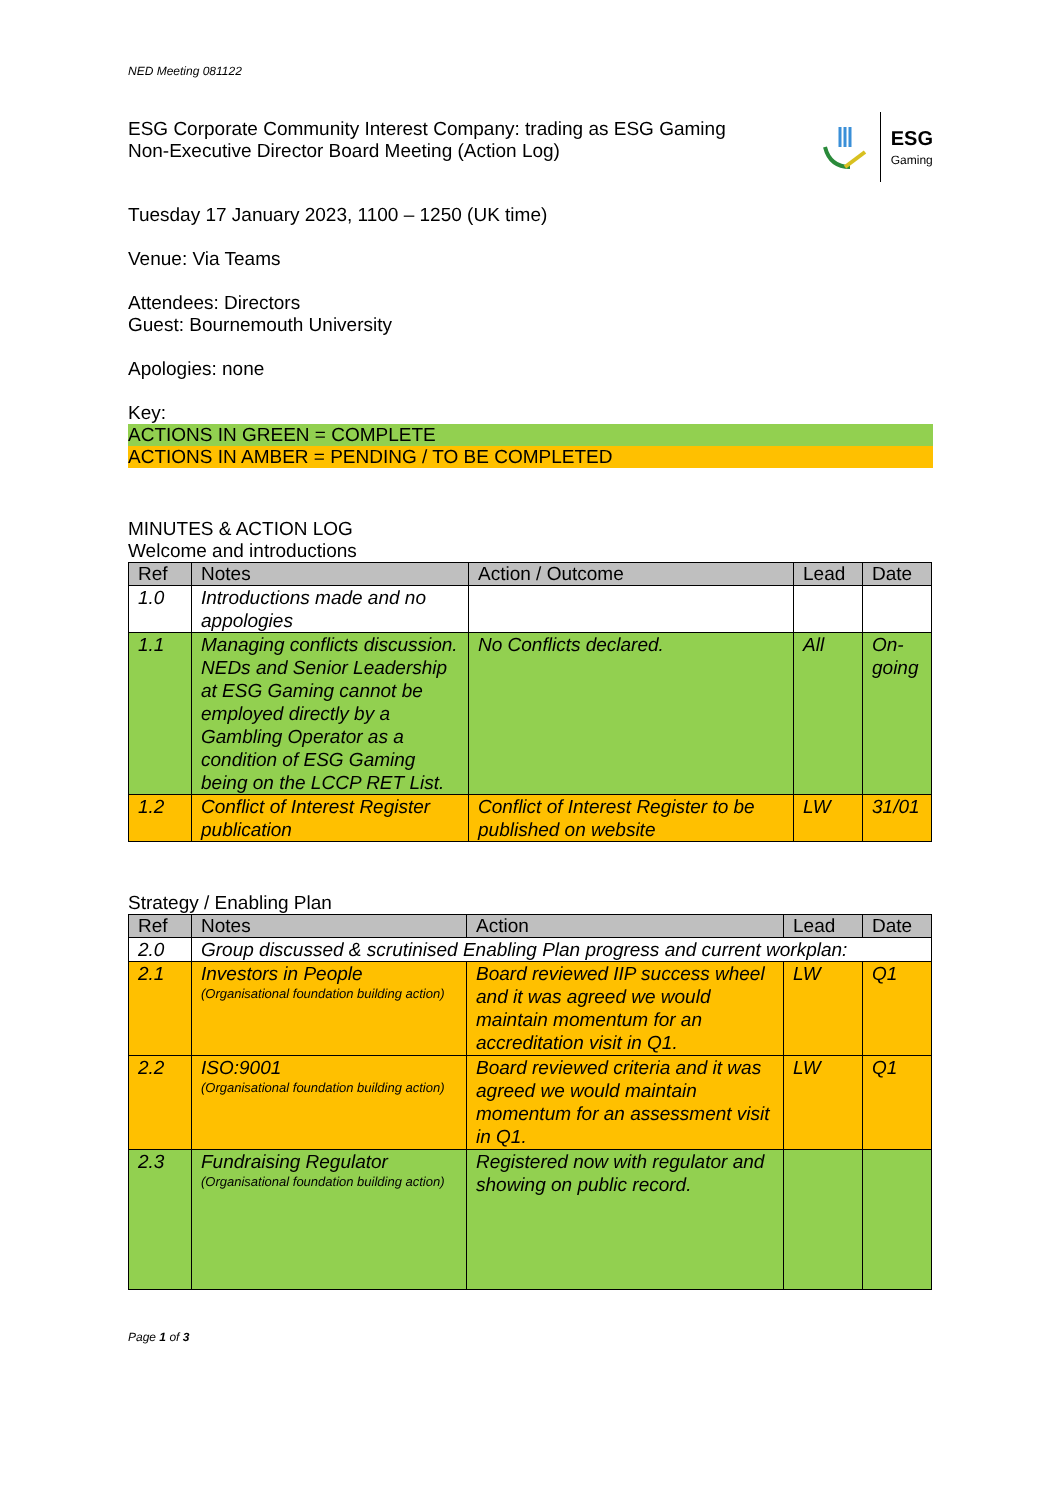NED Meeting 081122
ESG Corporate Community Interest Company: trading as ESG Gaming
Non-Executive Director Board Meeting (Action Log)
ESG
Gaming
Tuesday 17 January 2023, 1100 – 1250 (UK time)
Venue: Via Teams
Attendees: Directors
Guest: Bournemouth University
Apologies: none
Key:
ACTIONS IN GREEN = COMPLETE
ACTIONS IN AMBER = PENDING / TO BE COMPLETED
MINUTES & ACTION LOG
Welcome and introductions
| Ref | Notes | Action / Outcome | Lead | Date |
| --- | --- | --- | --- | --- |
| 1.0 | Introductions made and no appologies | | | |
| 1.1 | Managing conflicts discussion. NEDs and Senior Leadership at ESG Gaming cannot be employed directly by a Gambling Operator as a condition of ESG Gaming being on the LCCP RET List. | No Conflicts declared. | All | On-going |
| 1.2 | Conflict of Interest Register publication | Conflict of Interest Register to be published on website | LW | 31/01 |
Strategy / Enabling Plan
| Ref | Notes | Action | Lead | Date |
| --- | --- | --- | --- | --- |
| 2.0 | Group discussed & scrutinised Enabling Plan progress and current workplan: | | | |
| 2.1 | Investors in People (Organisational foundation building action) | Board reviewed IIP success wheel and it was agreed we would maintain momentum for an accreditation visit in Q1. | LW | Q1 |
| 2.2 | ISO:9001 (Organisational foundation building action) | Board reviewed criteria and it was agreed we would maintain momentum for an assessment visit in Q1. | LW | Q1 |
| 2.3 | Fundraising Regulator (Organisational foundation building action) | Registered now with regulator and showing on public record. | | |
Page 1 of 3